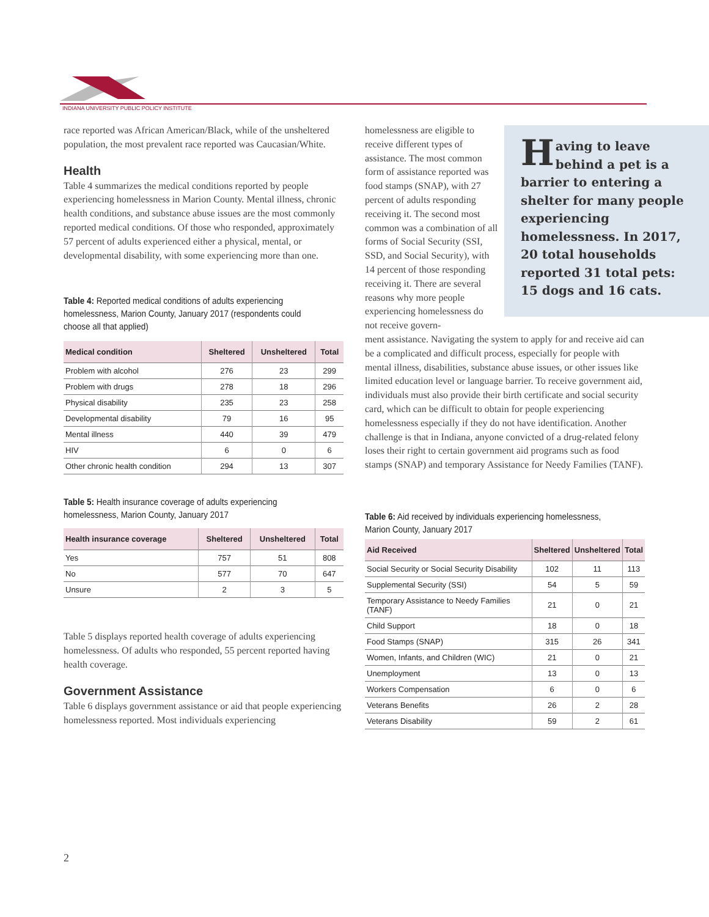INDIANA UNIVERSITY PUBLIC POLICY INSTITUTE
race reported was African American/Black, while of the unsheltered population, the most prevalent race reported was Caucasian/White.
Health
Table 4 summarizes the medical conditions reported by people experiencing homelessness in Marion County. Mental illness, chronic health conditions, and substance abuse issues are the most commonly reported medical conditions. Of those who responded, approximately 57 percent of adults experienced either a physical, mental, or developmental disability, with some experiencing more than one.
Table 4: Reported medical conditions of adults experiencing homelessness, Marion County, January 2017 (respondents could choose all that applied)
| Medical condition | Sheltered | Unsheltered | Total |
| --- | --- | --- | --- |
| Problem with alcohol | 276 | 23 | 299 |
| Problem with drugs | 278 | 18 | 296 |
| Physical disability | 235 | 23 | 258 |
| Developmental disability | 79 | 16 | 95 |
| Mental illness | 440 | 39 | 479 |
| HIV | 6 | 0 | 6 |
| Other chronic health condition | 294 | 13 | 307 |
Table 5: Health insurance coverage of adults experiencing homelessness, Marion County, January 2017
| Health insurance coverage | Sheltered | Unsheltered | Total |
| --- | --- | --- | --- |
| Yes | 757 | 51 | 808 |
| No | 577 | 70 | 647 |
| Unsure | 2 | 3 | 5 |
Table 5 displays reported health coverage of adults experiencing homelessness. Of adults who responded, 55 percent reported having health coverage.
Government Assistance
Table 6 displays government assistance or aid that people experiencing homelessness reported. Most individuals experiencing
Having to leave behind a pet is a barrier to entering a shelter for many people experiencing homelessness. In 2017, 20 total households reported 31 total pets: 15 dogs and 16 cats.
homelessness are eligible to receive different types of assistance. The most common form of assistance reported was food stamps (SNAP), with 27 percent of adults responding receiving it. The second most common was a combination of all forms of Social Security (SSI, SSD, and Social Security), with 14 percent of those responding receiving it. There are several reasons why more people experiencing homelessness do not receive govern-
ment assistance. Navigating the system to apply for and receive aid can be a complicated and difficult process, especially for people with mental illness, disabilities, substance abuse issues, or other issues like limited education level or language barrier. To receive government aid, individuals must also provide their birth certificate and social security card, which can be difficult to obtain for people experiencing homelessness especially if they do not have identification. Another challenge is that in Indiana, anyone convicted of a drug-related felony loses their right to certain government aid programs such as food stamps (SNAP) and temporary Assistance for Needy Families (TANF).
Table 6: Aid received by individuals experiencing homelessness, Marion County, January 2017
| Aid Received | Sheltered | Unsheltered | Total |
| --- | --- | --- | --- |
| Social Security or Social Security Disability | 102 | 11 | 113 |
| Supplemental Security (SSI) | 54 | 5 | 59 |
| Temporary Assistance to Needy Families (TANF) | 21 | 0 | 21 |
| Child Support | 18 | 0 | 18 |
| Food Stamps (SNAP) | 315 | 26 | 341 |
| Women, Infants, and Children (WIC) | 21 | 0 | 21 |
| Unemployment | 13 | 0 | 13 |
| Workers Compensation | 6 | 0 | 6 |
| Veterans Benefits | 26 | 2 | 28 |
| Veterans Disability | 59 | 2 | 61 |
2